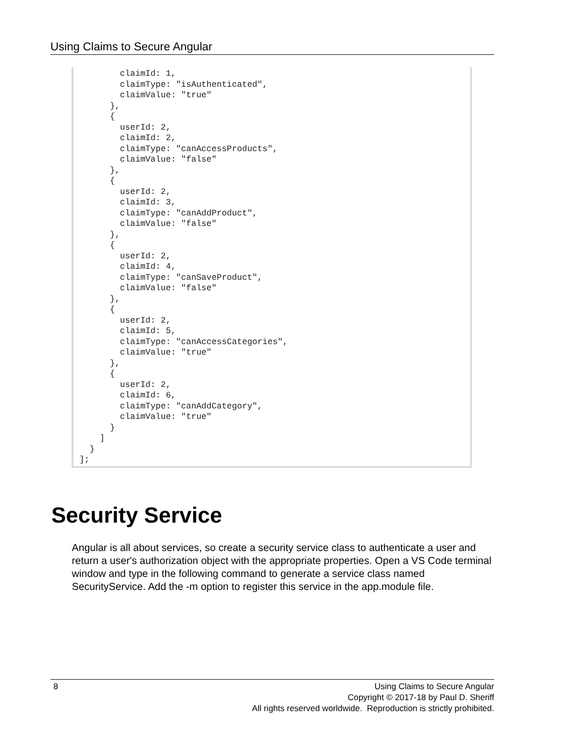Using Claims to Secure Angular
        claimId: 1,
        claimType: "isAuthenticated",
        claimValue: "true"
      },
      {
        userId: 2,
        claimId: 2,
        claimType: "canAccessProducts",
        claimValue: "false"
      },
      {
        userId: 2,
        claimId: 3,
        claimType: "canAddProduct",
        claimValue: "false"
      },
      {
        userId: 2,
        claimId: 4,
        claimType: "canSaveProduct",
        claimValue: "false"
      },
      {
        userId: 2,
        claimId: 5,
        claimType: "canAccessCategories",
        claimValue: "true"
      },
      {
        userId: 2,
        claimId: 6,
        claimType: "canAddCategory",
        claimValue: "true"
      }
    ]
  }
];
Security Service
Angular is all about services, so create a security service class to authenticate a user and return a user's authorization object with the appropriate properties. Open a VS Code terminal window and type in the following command to generate a service class named SecurityService. Add the -m option to register this service in the app.module file.
8
Using Claims to Secure Angular
Copyright © 2017-18 by Paul D. Sheriff
All rights reserved worldwide. Reproduction is strictly prohibited.